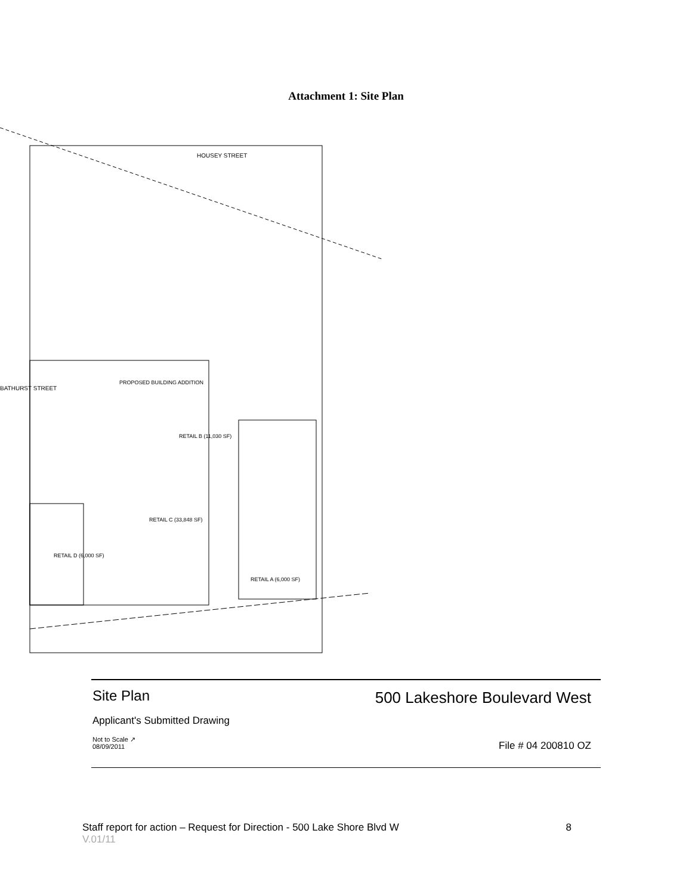Attachment 1: Site Plan
HOUSEY STREET
BATHURST STREET
RETAIL B (11,030 SF)
RETAIL C (33,848 SF)
RETAIL D (6,000 SF)
RETAIL A (6,000 SF)
PROPOSED BUILDING ADDITION
Site Plan 500 Lakeshore Boulevard West
Applicant's Submitted Drawing
Not to Scale ↗
08/09/2011
File # 04 200810 OZ
Staff report for action – Request for Direction - 500 Lake Shore Blvd W 8
V.01/11